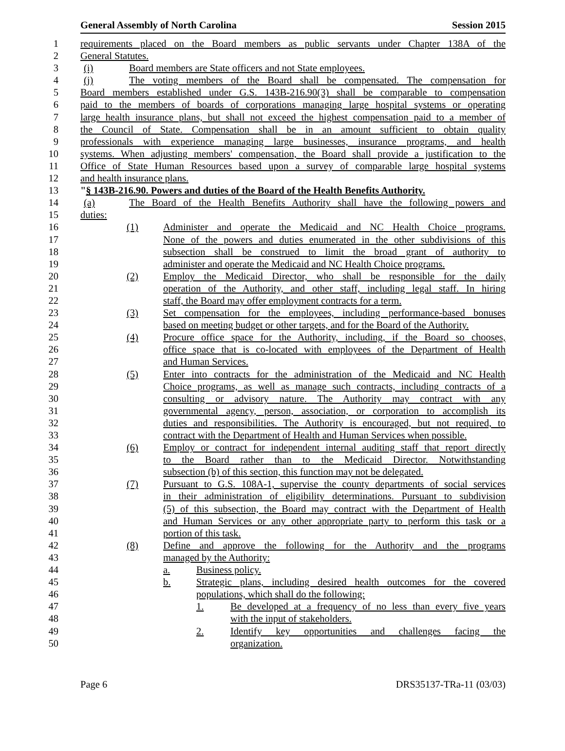General Assembly of North Carolina Session 2015
1 requirements placed on the Board members as public servants under Chapter 138A of the
2 General Statutes.
3 (i) Board members are State officers and not State employees.
4 (j) The voting members of the Board shall be compensated. The compensation for
5 Board members established under G.S. 143B-216.90(3) shall be comparable to compensation
6 paid to the members of boards of corporations managing large hospital systems or operating
7 large health insurance plans, but shall not exceed the highest compensation paid to a member of
8 the Council of State. Compensation shall be in an amount sufficient to obtain quality
9 professionals with experience managing large businesses, insurance programs, and health
10 systems. When adjusting members' compensation, the Board shall provide a justification to the
11 Office of State Human Resources based upon a survey of comparable large hospital systems
12 and health insurance plans.
13 "§ 143B-216.90. Powers and duties of the Board of the Health Benefits Authority.
14 (a) The Board of the Health Benefits Authority shall have the following powers and
15 duties:
16 (1) Administer and operate the Medicaid and NC Health Choice programs.
17 None of the powers and duties enumerated in the other subdivisions of this
18 subsection shall be construed to limit the broad grant of authority to
19 administer and operate the Medicaid and NC Health Choice programs.
20 (2) Employ the Medicaid Director, who shall be responsible for the daily
21 operation of the Authority, and other staff, including legal staff. In hiring
22 staff, the Board may offer employment contracts for a term.
23 (3) Set compensation for the employees, including performance-based bonuses
24 based on meeting budget or other targets, and for the Board of the Authority.
25 (4) Procure office space for the Authority, including, if the Board so chooses,
26 office space that is co-located with employees of the Department of Health
27 and Human Services.
28 (5) Enter into contracts for the administration of the Medicaid and NC Health
29 Choice programs, as well as manage such contracts, including contracts of a
30 consulting or advisory nature. The Authority may contract with any
31 governmental agency, person, association, or corporation to accomplish its
32 duties and responsibilities. The Authority is encouraged, but not required, to
33 contract with the Department of Health and Human Services when possible.
34 (6) Employ or contract for independent internal auditing staff that report directly
35 to the Board rather than to the Medicaid Director. Notwithstanding
36 subsection (b) of this section, this function may not be delegated.
37 (7) Pursuant to G.S. 108A-1, supervise the county departments of social services
38 in their administration of eligibility determinations. Pursuant to subdivision
39 (5) of this subsection, the Board may contract with the Department of Health
40 and Human Services or any other appropriate party to perform this task or a
41 portion of this task.
42 (8) Define and approve the following for the Authority and the programs
43 managed by the Authority:
44 a. Business policy.
45 b. Strategic plans, including desired health outcomes for the covered
46 populations, which shall do the following:
47 1. Be developed at a frequency of no less than every five years
48 with the input of stakeholders.
49 2. Identify key opportunities and challenges facing the
50 organization.
Page 6 DRS35137-TRa-11 (03/03)